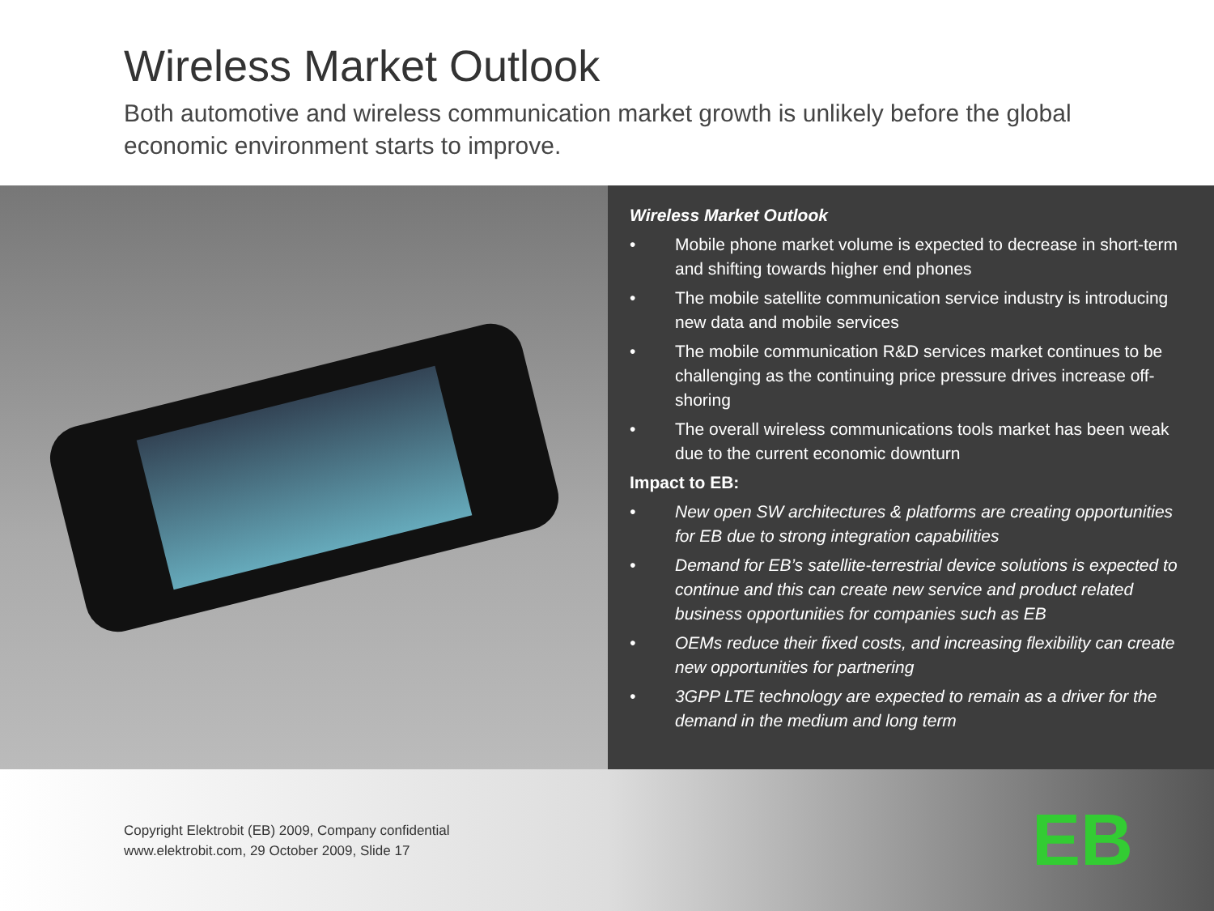Wireless Market Outlook
Both automotive and wireless communication market growth is unlikely before the global economic environment starts to improve.
Wireless Market Outlook
• Mobile phone market volume is expected to decrease in short-term and shifting towards higher end phones
• The mobile satellite communication service industry is introducing new data and mobile services
• The mobile communication R&D services market continues to be challenging as the continuing price pressure drives increase off-shoring
• The overall wireless communications tools market has been weak due to the current economic downturn
Impact to EB:
• New open SW architectures & platforms are creating opportunities for EB due to strong integration capabilities
• Demand for EB’s satellite-terrestrial device solutions is expected to continue and this can create new service and product related business opportunities for companies such as EB
• OEMs reduce their fixed costs, and increasing flexibility can create new opportunities for partnering
• 3GPP LTE technology are expected to remain as a driver for the demand in the medium and long term
Copyright Elektrobit (EB) 2009, Company confidential
www.elektrobit.com, 29 October 2009, Slide 17
EB